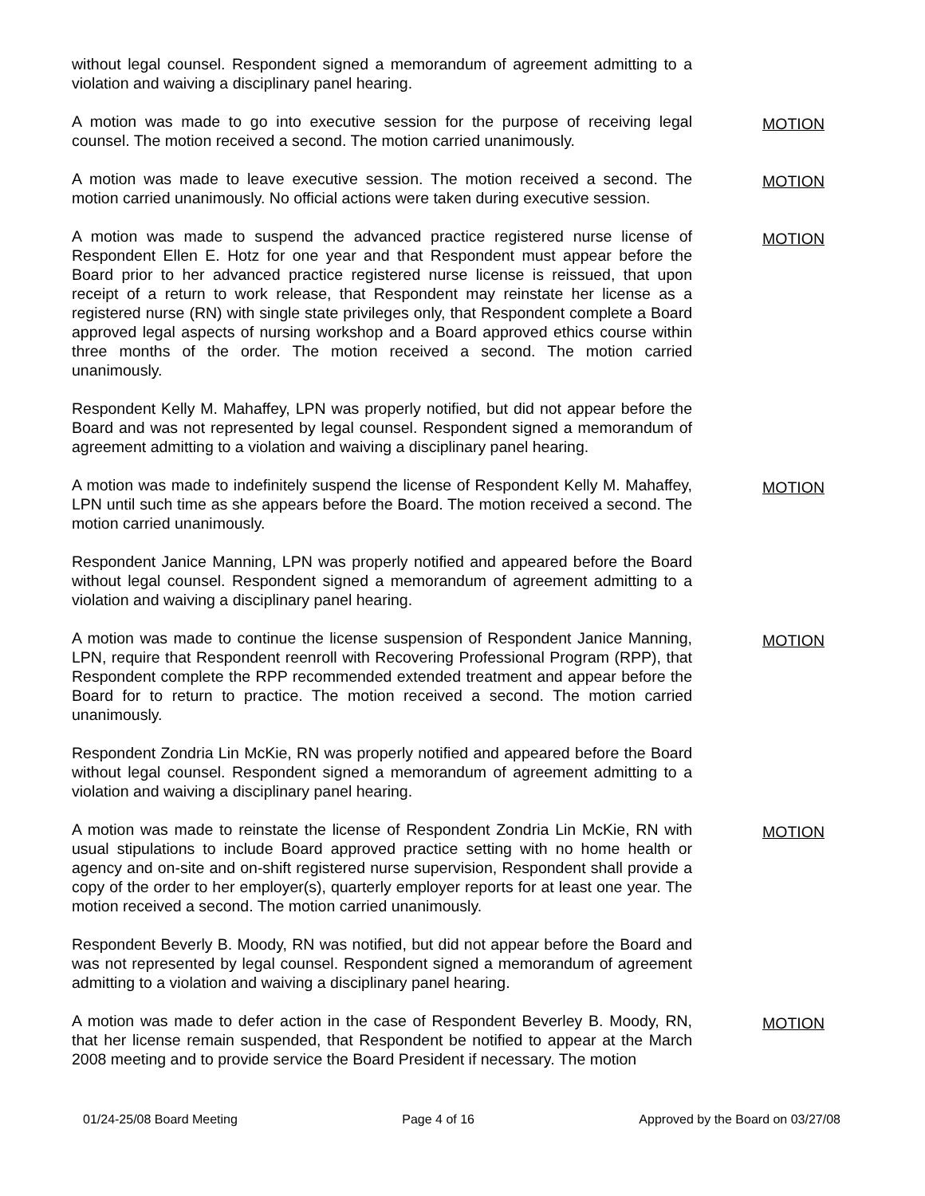without legal counsel. Respondent signed a memorandum of agreement admitting to a violation and waiving a disciplinary panel hearing.
A motion was made to go into executive session for the purpose of receiving legal counsel. The motion received a second. The motion carried unanimously.
MOTION
A motion was made to leave executive session. The motion received a second. The motion carried unanimously. No official actions were taken during executive session.
MOTION
A motion was made to suspend the advanced practice registered nurse license of Respondent Ellen E. Hotz for one year and that Respondent must appear before the Board prior to her advanced practice registered nurse license is reissued, that upon receipt of a return to work release, that Respondent may reinstate her license as a registered nurse (RN) with single state privileges only, that Respondent complete a Board approved legal aspects of nursing workshop and a Board approved ethics course within three months of the order. The motion received a second. The motion carried unanimously.
MOTION
Respondent Kelly M. Mahaffey, LPN was properly notified, but did not appear before the Board and was not represented by legal counsel. Respondent signed a memorandum of agreement admitting to a violation and waiving a disciplinary panel hearing.
A motion was made to indefinitely suspend the license of Respondent Kelly M. Mahaffey, LPN until such time as she appears before the Board. The motion received a second. The motion carried unanimously.
MOTION
Respondent Janice Manning, LPN was properly notified and appeared before the Board without legal counsel. Respondent signed a memorandum of agreement admitting to a violation and waiving a disciplinary panel hearing.
A motion was made to continue the license suspension of Respondent Janice Manning, LPN, require that Respondent reenroll with Recovering Professional Program (RPP), that Respondent complete the RPP recommended extended treatment and appear before the Board for to return to practice. The motion received a second. The motion carried unanimously.
MOTION
Respondent Zondria Lin McKie, RN was properly notified and appeared before the Board without legal counsel. Respondent signed a memorandum of agreement admitting to a violation and waiving a disciplinary panel hearing.
A motion was made to reinstate the license of Respondent Zondria Lin McKie, RN with usual stipulations to include Board approved practice setting with no home health or agency and on-site and on-shift registered nurse supervision, Respondent shall provide a copy of the order to her employer(s), quarterly employer reports for at least one year. The motion received a second. The motion carried unanimously.
MOTION
Respondent Beverly B. Moody, RN was notified, but did not appear before the Board and was not represented by legal counsel. Respondent signed a memorandum of agreement admitting to a violation and waiving a disciplinary panel hearing.
A motion was made to defer action in the case of Respondent Beverley B. Moody, RN, that her license remain suspended, that Respondent be notified to appear at the March 2008 meeting and to provide service the Board President if necessary. The motion
MOTION
01/24-25/08 Board Meeting Page 4 of 16 Approved by the Board on 03/27/08